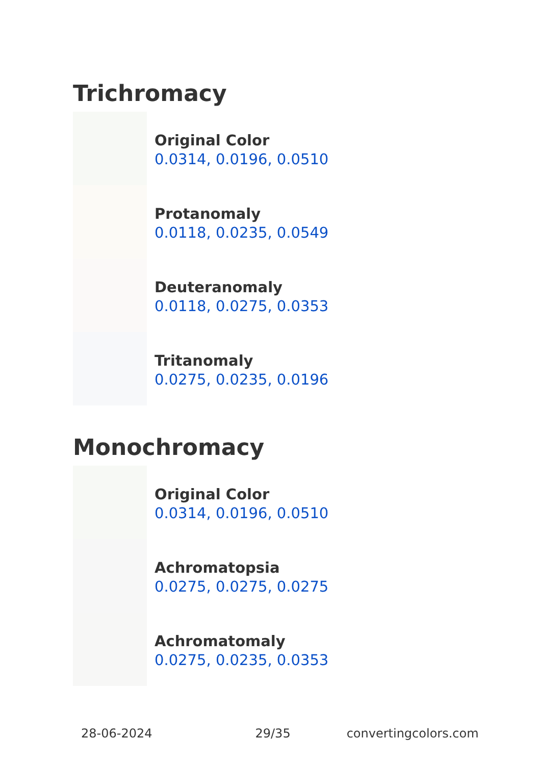Trichromacy
Original Color
0.0314, 0.0196, 0.0510
Protanomaly
0.0118, 0.0235, 0.0549
Deuteranomaly
0.0118, 0.0275, 0.0353
Tritanomaly
0.0275, 0.0235, 0.0196
Monochromacy
Original Color
0.0314, 0.0196, 0.0510
Achromatopsia
0.0275, 0.0275, 0.0275
Achromatomaly
0.0275, 0.0235, 0.0353
28-06-2024 29/35 convertingcolors.com